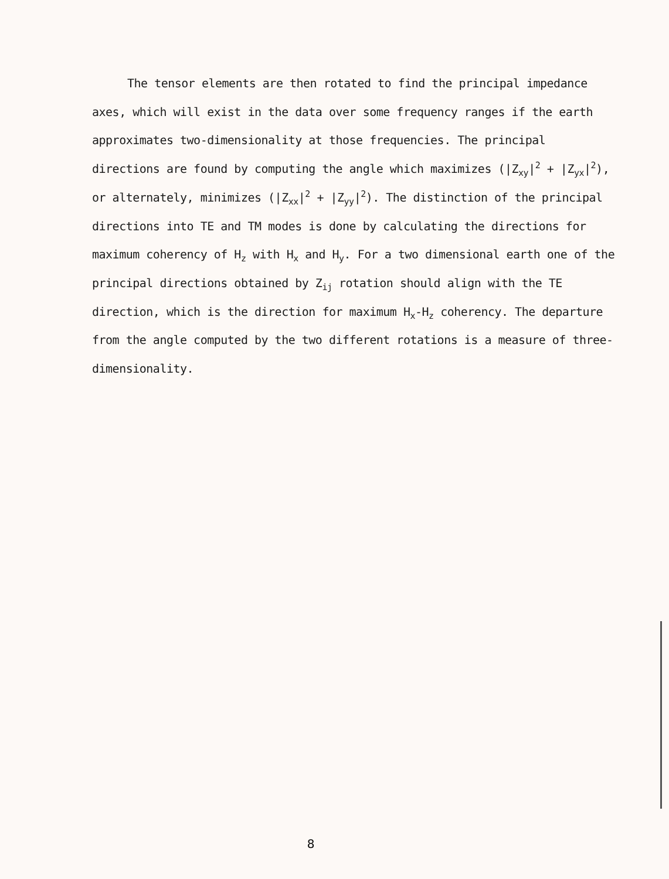The tensor elements are then rotated to find the principal impedance axes, which will exist in the data over some frequency ranges if the earth approximates two-dimensionality at those frequencies. The principal directions are found by computing the angle which maximizes (|Z<sub>xy</sub>|<sup>2</sup> + |Z<sub>yx</sub>|<sup>2</sup>), or alternately, minimizes (|Z<sub>xx</sub>|<sup>2</sup> + |Z<sub>yy</sub>|<sup>2</sup>). The distinction of the principal directions into TE and TM modes is done by calculating the directions for maximum coherency of H<sub>z</sub> with H<sub>x</sub> and H<sub>y</sub>. For a two dimensional earth one of the principal directions obtained by Z<sub>ij</sub> rotation should align with the TE direction, which is the direction for maximum H<sub>x</sub>-H<sub>z</sub> coherency. The departure from the angle computed by the two different rotations is a measure of three-dimensionality.
8